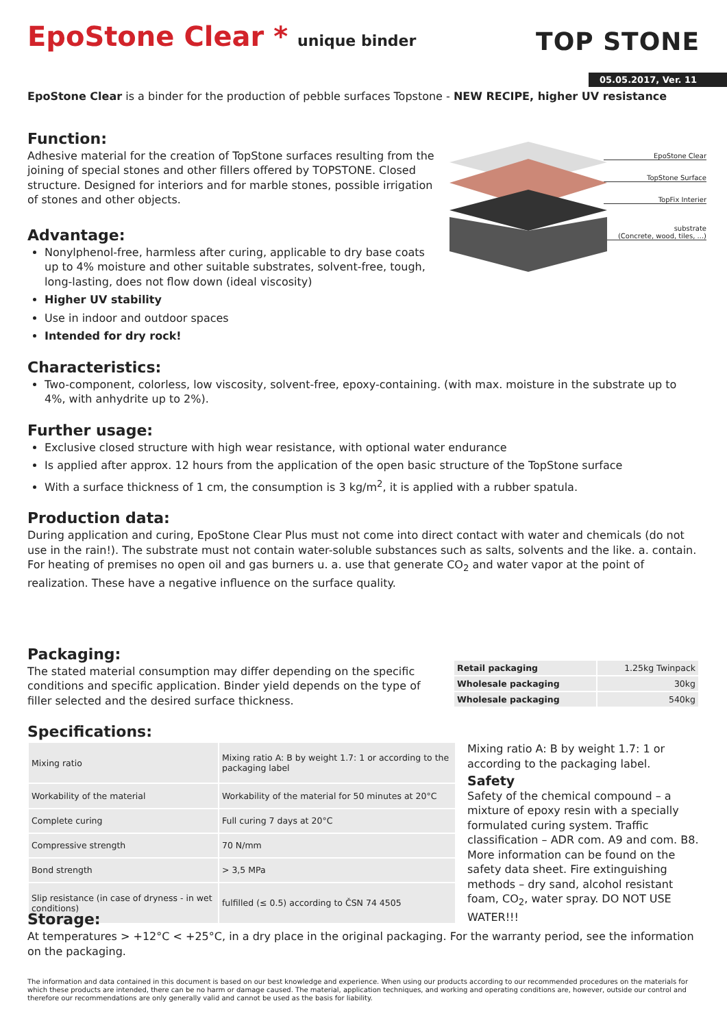EpoStone Clear * unique binder
TOP STONE
05.05.2017, Ver. 11
EpoStone Clear is a binder for the production of pebble surfaces Topstone - NEW RECIPE, higher UV resistance
Function:
EpoStone Clear
TopStone Surface
TopFix Interier
substrate
(Concrete, wood, tiles, ...)
Adhesive material for the creation of TopStone surfaces resulting from the joining of special stones and other fillers offered by TOPSTONE. Closed structure. Designed for interiors and for marble stones, possible irrigation of stones and other objects.
Advantage:
Nonylphenol-free, harmless after curing, applicable to dry base coats up to 4% moisture and other suitable substrates, solvent-free, tough, long-lasting, does not flow down (ideal viscosity)
Higher UV stability
Use in indoor and outdoor spaces
Intended for dry rock!
Characteristics:
Two-component, colorless, low viscosity, solvent-free, epoxy-containing. (with max. moisture in the substrate up to 4%, with anhydrite up to 2%).
Further usage:
Exclusive closed structure with high wear resistance, with optional water endurance
Is applied after approx. 12 hours from the application of the open basic structure of the TopStone surface
With a surface thickness of 1 cm, the consumption is 3 kg/m<sup>2</sup>, it is applied with a rubber spatula.
Production data:
During application and curing, EpoStone Clear Plus must not come into direct contact with water and chemicals (do not use in the rain!). The substrate must not contain water-soluble substances such as salts, solvents and the like. a. contain. For heating of premises no open oil and gas burners u. a. use that generate CO<sub>2</sub> and water vapor at the point of realization. These have a negative influence on the surface quality.
Packaging:
The stated material consumption may differ depending on the specific conditions and specific application. Binder yield depends on the type of filler selected and the desired surface thickness.
| Retail packaging | 1.25kg Twinpack |
| Wholesale packaging | 30kg |
| Wholesale packaging | 540kg |
Specifications:
| Mixing ratio | Mixing ratio A: B by weight 1.7: 1 or according to the packaging label |
| Workability of the material | Workability of the material for 50 minutes at 20°C |
| Complete curing | Full curing 7 days at 20°C |
| Compressive strength | 70 N/mm |
| Bond strength | > 3,5 MPa |
| Slip resistance (in case of dryness - in wet conditions) | fulfilled (≤ 0.5) according to ČSN 74 4505 |
Mixing ratio A: B by weight 1.7: 1 or according to the packaging label.
Safety
Safety of the chemical compound – a mixture of epoxy resin with a specially formulated curing system. Traffic classification – ADR com. A9 and com. B8. More information can be found on the safety data sheet. Fire extinguishing methods – dry sand, alcohol resistant foam, CO<sub>2</sub>, water spray. DO NOT USE WATER!!!
Storage:
At temperatures > +12°C < +25°C, in a dry place in the original packaging. For the warranty period, see the information on the packaging.
The information and data contained in this document is based on our best knowledge and experience. When using our products according to our recommended procedures on the materials for which these products are intended, there can be no harm or damage caused. The material, application techniques, and working and operating conditions are, however, outside our control and therefore our recommendations are only generally valid and cannot be used as the basis for liability.